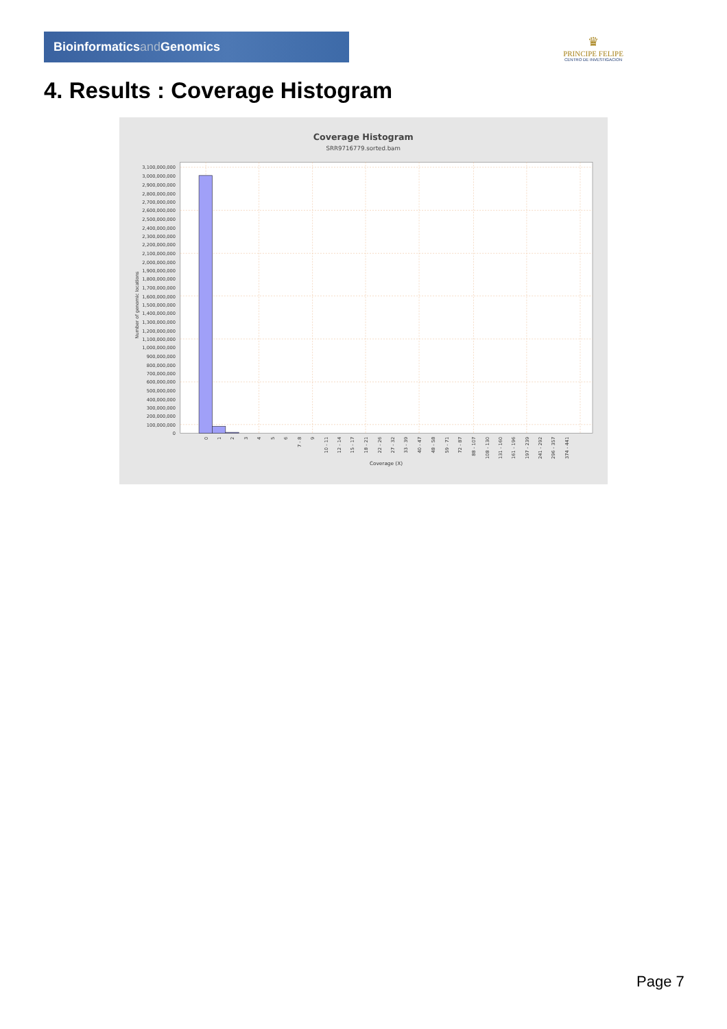Bioinformaticsand Genomics
♛
PRINCIPE FELIPE
CENTRO DE INVESTIGACION
4. Results : Coverage Histogram
Coverage Histogram
SRR9716779.sorted.bam
3,100,000,000
3,000,000,000
2,900,000,000
2,800,000,000
2,700,000,000
2,600,000,000
2,500,000,000
2,400,000,000
2,300,000,000
2,200,000,000
2,100,000,000
2,000,000,000
1,900,000,000
1,800,000,000
1,700,000,000
1,600,000,000
1,500,000,000
1,400,000,000
1,300,000,000
1,200,000,000
1,100,000,000
1,000,000,000
900,000,000
800,000,000
700,000,000
600,000,000
500,000,000
400,000,000
300,000,000
200,000,000
100,000,000
0
Number of genomic locations
0
1
2
3
4
5
6
7 - 8
9
10 - 11
12 - 14
15 - 17
18 - 21
22 - 26
27 - 32
33 - 39
40 - 47
48 - 58
59 - 71
72 - 87
88 - 107
108 - 130
131 - 160
161 - 196
197 - 239
241 - 292
296 - 357
374 - 441
Coverage (X)
Page 7